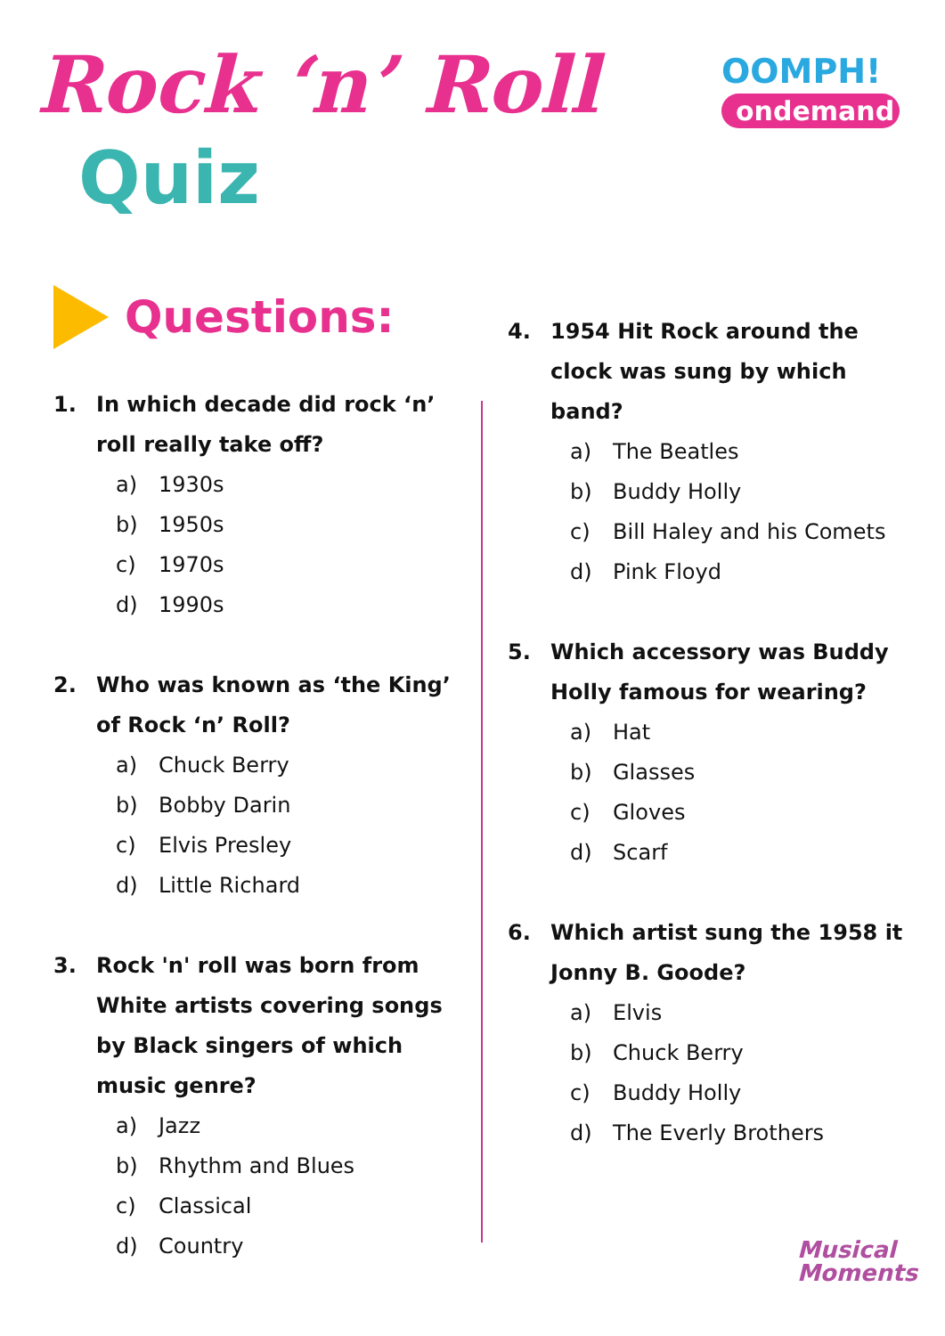Rock ‘n’ Roll
Quiz
OOMPH!
ondemand
Questions:
1. In which decade did rock ‘n’ roll really take off?
a) 1930s
b) 1950s
c) 1970s
d) 1990s
2. Who was known as ‘the King’ of Rock ‘n’ Roll?
a) Chuck Berry
b) Bobby Darin
c) Elvis Presley
d) Little Richard
3. Rock 'n' roll was born from White artists covering songs by Black singers of which music genre?
a) Jazz
b) Rhythm and Blues
c) Classical
d) Country
4. 1954 Hit Rock around the clock was sung by which band?
a) The Beatles
b) Buddy Holly
c) Bill Haley and his Comets
d) Pink Floyd
5. Which accessory was Buddy Holly famous for wearing?
a) Hat
b) Glasses
c) Gloves
d) Scarf
6. Which artist sung the 1958 it Jonny B. Goode?
a) Elvis
b) Chuck Berry
c) Buddy Holly
d) The Everly Brothers
Musical
Moments